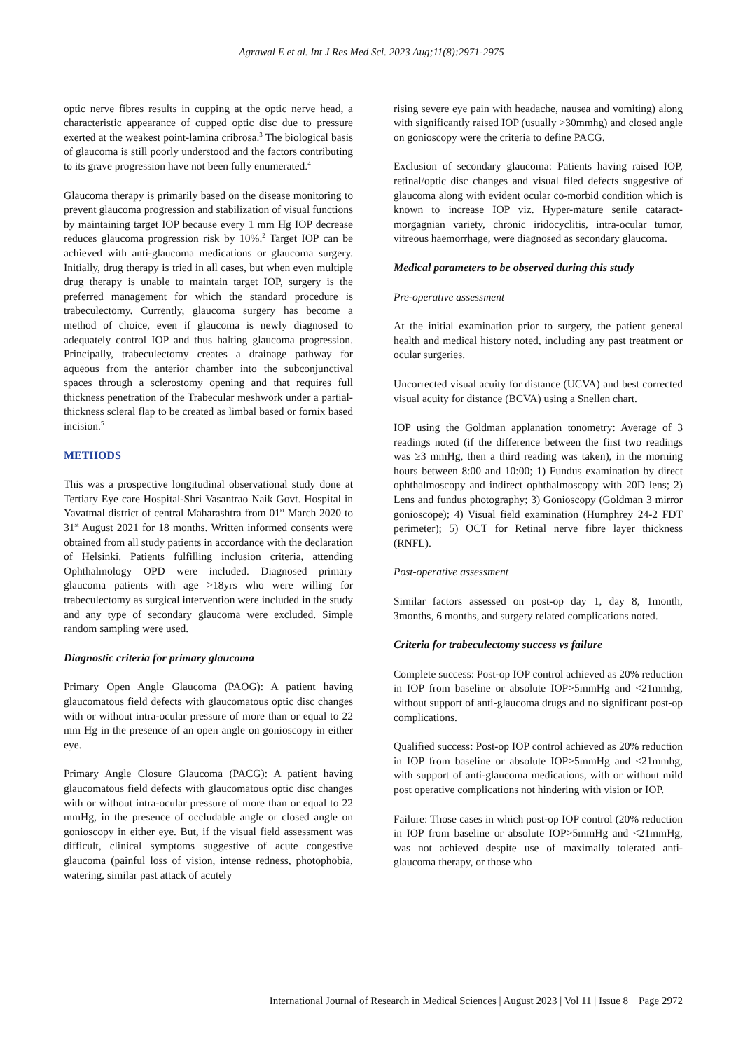Agrawal E et al. Int J Res Med Sci. 2023 Aug;11(8):2971-2975
optic nerve fibres results in cupping at the optic nerve head, a characteristic appearance of cupped optic disc due to pressure exerted at the weakest point-lamina cribrosa.<sup>3</sup> The biological basis of glaucoma is still poorly understood and the factors contributing to its grave progression have not been fully enumerated.<sup>4</sup>
Glaucoma therapy is primarily based on the disease monitoring to prevent glaucoma progression and stabilization of visual functions by maintaining target IOP because every 1 mm Hg IOP decrease reduces glaucoma progression risk by 10%.<sup>2</sup> Target IOP can be achieved with anti-glaucoma medications or glaucoma surgery. Initially, drug therapy is tried in all cases, but when even multiple drug therapy is unable to maintain target IOP, surgery is the preferred management for which the standard procedure is trabeculectomy. Currently, glaucoma surgery has become a method of choice, even if glaucoma is newly diagnosed to adequately control IOP and thus halting glaucoma progression. Principally, trabeculectomy creates a drainage pathway for aqueous from the anterior chamber into the subconjunctival spaces through a sclerostomy opening and that requires full thickness penetration of the Trabecular meshwork under a partial-thickness scleral flap to be created as limbal based or fornix based incision.<sup>5</sup>
METHODS
This was a prospective longitudinal observational study done at Tertiary Eye care Hospital-Shri Vasantrao Naik Govt. Hospital in Yavatmal district of central Maharashtra from 01<sup>st</sup> March 2020 to 31<sup>st</sup> August 2021 for 18 months. Written informed consents were obtained from all study patients in accordance with the declaration of Helsinki. Patients fulfilling inclusion criteria, attending Ophthalmology OPD were included. Diagnosed primary glaucoma patients with age >18yrs who were willing for trabeculectomy as surgical intervention were included in the study and any type of secondary glaucoma were excluded. Simple random sampling were used.
Diagnostic criteria for primary glaucoma
Primary Open Angle Glaucoma (PAOG): A patient having glaucomatous field defects with glaucomatous optic disc changes with or without intra-ocular pressure of more than or equal to 22 mm Hg in the presence of an open angle on gonioscopy in either eye.
Primary Angle Closure Glaucoma (PACG): A patient having glaucomatous field defects with glaucomatous optic disc changes with or without intra-ocular pressure of more than or equal to 22 mmHg, in the presence of occludable angle or closed angle on gonioscopy in either eye. But, if the visual field assessment was difficult, clinical symptoms suggestive of acute congestive glaucoma (painful loss of vision, intense redness, photophobia, watering, similar past attack of acutely
rising severe eye pain with headache, nausea and vomiting) along with significantly raised IOP (usually >30mmhg) and closed angle on gonioscopy were the criteria to define PACG.
Exclusion of secondary glaucoma: Patients having raised IOP, retinal/optic disc changes and visual filed defects suggestive of glaucoma along with evident ocular co-morbid condition which is known to increase IOP viz. Hyper-mature senile cataract-morgagnian variety, chronic iridocyclitis, intra-ocular tumor, vitreous haemorrhage, were diagnosed as secondary glaucoma.
Medical parameters to be observed during this study
Pre-operative assessment
At the initial examination prior to surgery, the patient general health and medical history noted, including any past treatment or ocular surgeries.
Uncorrected visual acuity for distance (UCVA) and best corrected visual acuity for distance (BCVA) using a Snellen chart.
IOP using the Goldman applanation tonometry: Average of 3 readings noted (if the difference between the first two readings was ≥3 mmHg, then a third reading was taken), in the morning hours between 8:00 and 10:00; 1) Fundus examination by direct ophthalmoscopy and indirect ophthalmoscopy with 20D lens; 2) Lens and fundus photography; 3) Gonioscopy (Goldman 3 mirror gonioscope); 4) Visual field examination (Humphrey 24-2 FDT perimeter); 5) OCT for Retinal nerve fibre layer thickness (RNFL).
Post-operative assessment
Similar factors assessed on post-op day 1, day 8, 1month, 3months, 6 months, and surgery related complications noted.
Criteria for trabeculectomy success vs failure
Complete success: Post-op IOP control achieved as 20% reduction in IOP from baseline or absolute IOP>5mmHg and <21mmhg, without support of anti-glaucoma drugs and no significant post-op complications.
Qualified success: Post-op IOP control achieved as 20% reduction in IOP from baseline or absolute IOP>5mmHg and <21mmhg, with support of anti-glaucoma medications, with or without mild post operative complications not hindering with vision or IOP.
Failure: Those cases in which post-op IOP control (20% reduction in IOP from baseline or absolute IOP>5mmHg and <21mmHg, was not achieved despite use of maximally tolerated anti-glaucoma therapy, or those who
International Journal of Research in Medical Sciences | August 2023 | Vol 11 | Issue 8 Page 2972